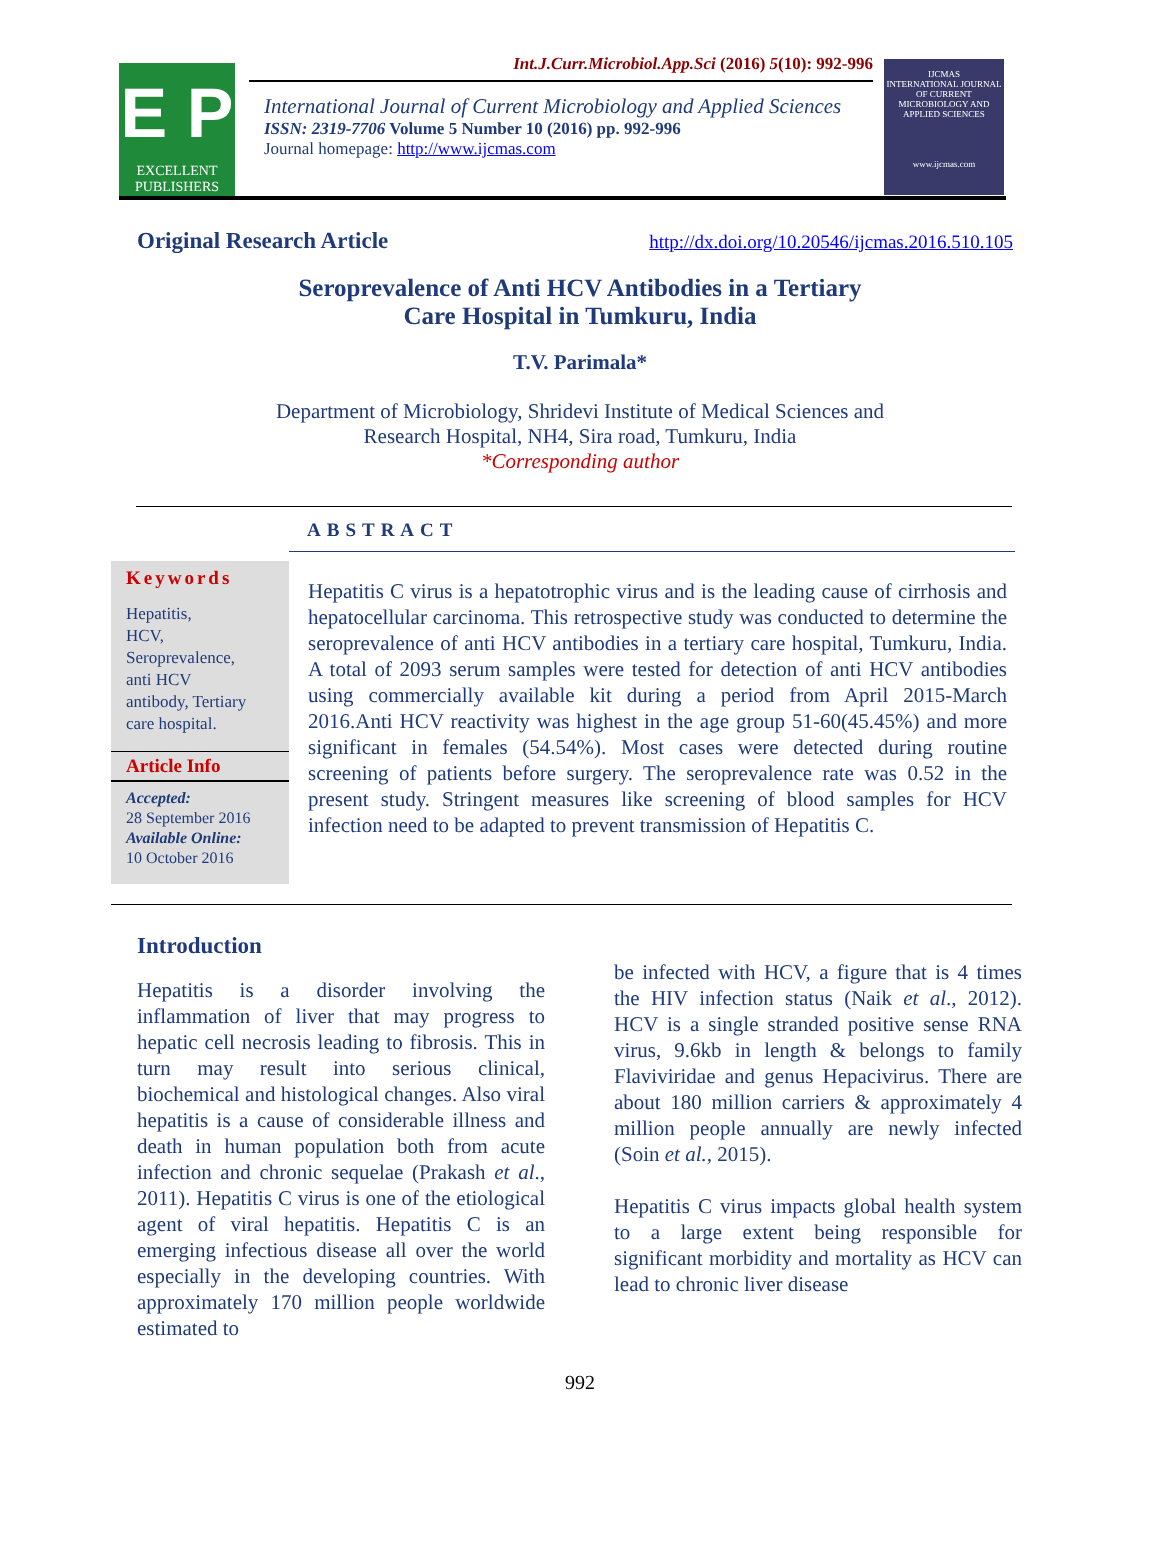E P
EXCELLENT
PUBLISHERS
Int.J.Curr.Microbiol.App.Sci (2016) 5(10): 992-996
International Journal of Current Microbiology and Applied Sciences
ISSN: 2319-7706 Volume 5 Number 10 (2016) pp. 992-996
Journal homepage: http://www.ijcmas.com
IJCMAS
INTERNATIONAL JOURNAL OF CURRENT MICROBIOLOGY AND APPLIED SCIENCES
www.ijcmas.com
Original Research Article http://dx.doi.org/10.20546/ijcmas.2016.510.105
Seroprevalence of Anti HCV Antibodies in a Tertiary
Care Hospital in Tumkuru, India
T.V. Parimala*
Department of Microbiology, Shridevi Institute of Medical Sciences and
Research Hospital, NH4, Sira road, Tumkuru, India
*Corresponding author
ABSTRACT
Keywords
Hepatitis,
HCV,
Seroprevalence,
anti HCV
antibody, Tertiary
care hospital.
Article Info
Accepted:
28 September 2016
Available Online:
10 October 2016
Hepatitis C virus is a hepatotrophic virus and is the leading cause of cirrhosis and hepatocellular carcinoma. This retrospective study was conducted to determine the seroprevalence of anti HCV antibodies in a tertiary care hospital, Tumkuru, India. A total of 2093 serum samples were tested for detection of anti HCV antibodies using commercially available kit during a period from April 2015-March 2016.Anti HCV reactivity was highest in the age group 51-60(45.45%) and more significant in females (54.54%). Most cases were detected during routine screening of patients before surgery. The seroprevalence rate was 0.52 in the present study. Stringent measures like screening of blood samples for HCV infection need to be adapted to prevent transmission of Hepatitis C.
Introduction
Hepatitis is a disorder involving the inflammation of liver that may progress to hepatic cell necrosis leading to fibrosis. This in turn may result into serious clinical, biochemical and histological changes. Also viral hepatitis is a cause of considerable illness and death in human population both from acute infection and chronic sequelae (Prakash et al., 2011). Hepatitis C virus is one of the etiological agent of viral hepatitis. Hepatitis C is an emerging infectious disease all over the world especially in the developing countries. With approximately 170 million people worldwide estimated to
be infected with HCV, a figure that is 4 times the HIV infection status (Naik et al., 2012). HCV is a single stranded positive sense RNA virus, 9.6kb in length & belongs to family Flaviviridae and genus Hepacivirus. There are about 180 million carriers & approximately 4 million people annually are newly infected (Soin et al., 2015).
Hepatitis C virus impacts global health system to a large extent being responsible for significant morbidity and mortality as HCV can lead to chronic liver disease
992